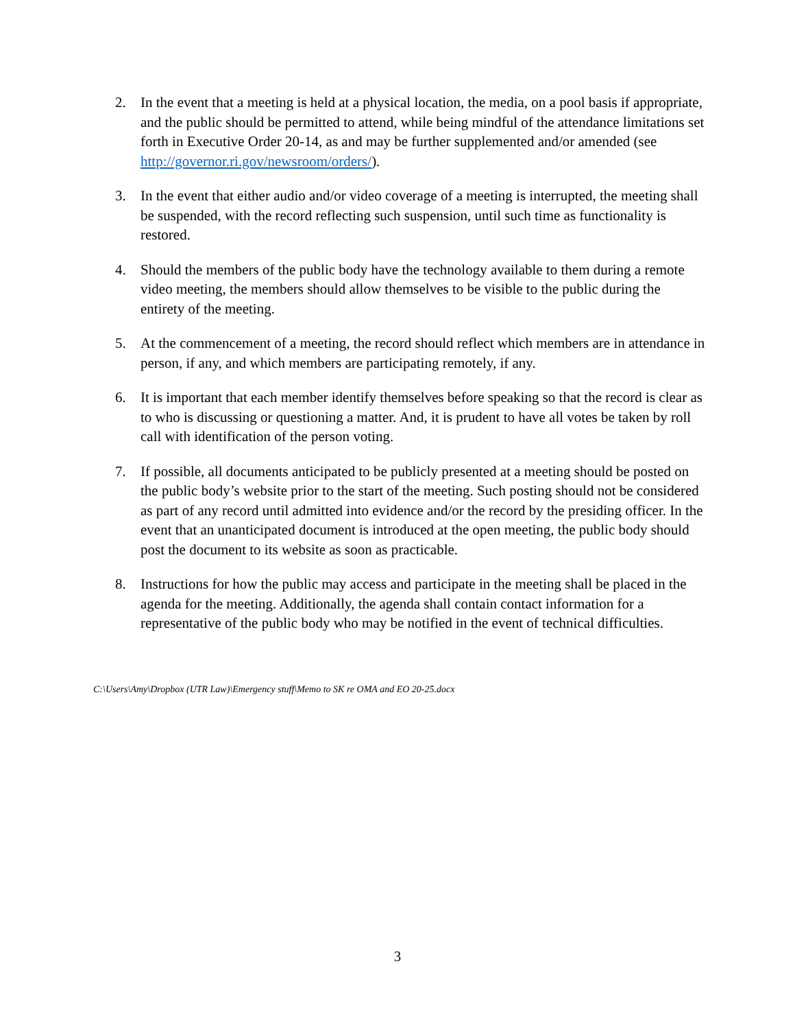2. In the event that a meeting is held at a physical location, the media, on a pool basis if appropriate, and the public should be permitted to attend, while being mindful of the attendance limitations set forth in Executive Order 20-14, as and may be further supplemented and/or amended (see http://governor.ri.gov/newsroom/orders/).
3. In the event that either audio and/or video coverage of a meeting is interrupted, the meeting shall be suspended, with the record reflecting such suspension, until such time as functionality is restored.
4. Should the members of the public body have the technology available to them during a remote video meeting, the members should allow themselves to be visible to the public during the entirety of the meeting.
5. At the commencement of a meeting, the record should reflect which members are in attendance in person, if any, and which members are participating remotely, if any.
6. It is important that each member identify themselves before speaking so that the record is clear as to who is discussing or questioning a matter. And, it is prudent to have all votes be taken by roll call with identification of the person voting.
7. If possible, all documents anticipated to be publicly presented at a meeting should be posted on the public body’s website prior to the start of the meeting. Such posting should not be considered as part of any record until admitted into evidence and/or the record by the presiding officer. In the event that an unanticipated document is introduced at the open meeting, the public body should post the document to its website as soon as practicable.
8. Instructions for how the public may access and participate in the meeting shall be placed in the agenda for the meeting. Additionally, the agenda shall contain contact information for a representative of the public body who may be notified in the event of technical difficulties.
C:\Users\Amy\Dropbox (UTR Law)\Emergency stuff\Memo to SK re OMA and EO 20-25.docx
3